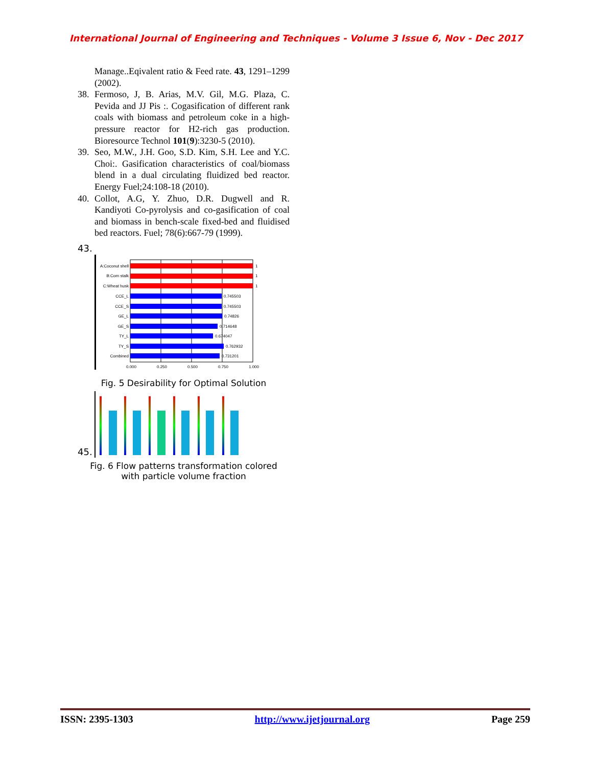International Journal of Engineering and Techniques - Volume 3 Issue 6, Nov - Dec 2017
Manage..Eqivalent ratio & Feed rate. 43, 1291–1299 (2002).
38. Fermoso, J, B. Arias, M.V. Gil, M.G. Plaza, C. Pevida and JJ Pis :. Cogasification of different rank coals with biomass and petroleum coke in a high-pressure reactor for H2-rich gas production. Bioresource Technol 101(9):3230-5 (2010).
39. Seo, M.W., J.H. Goo, S.D. Kim, S.H. Lee and Y.C. Choi:. Gasification characteristics of coal/biomass blend in a dual circulating fluidized bed reactor. Energy Fuel;24:108-18 (2010).
40. Collot, A.G, Y. Zhuo, D.R. Dugwell and R. Kandiyoti Co-pyrolysis and co-gasification of coal and biomass in bench-scale fixed-bed and fluidised bed reactors. Fuel; 78(6):667-79 (1999).
43.
A:Coconut shell
B:Corn stalk
C:Wheat husk
CCE_L
CCE_S
GE_L
GE_S
TY_L
TY_S
Combined
1
1
1
0.745503
0.745503
0.74826
0.714648
0.674047
0.762932
0.731201
0.000
0.250
0.500
0.750
1.000
Fig. 5 Desirability for Optimal Solution
45.
Fig. 6 Flow patterns transformation colored
with particle volume fraction
ISSN: 2395-1303 http://www.ijetjournal.org Page 259